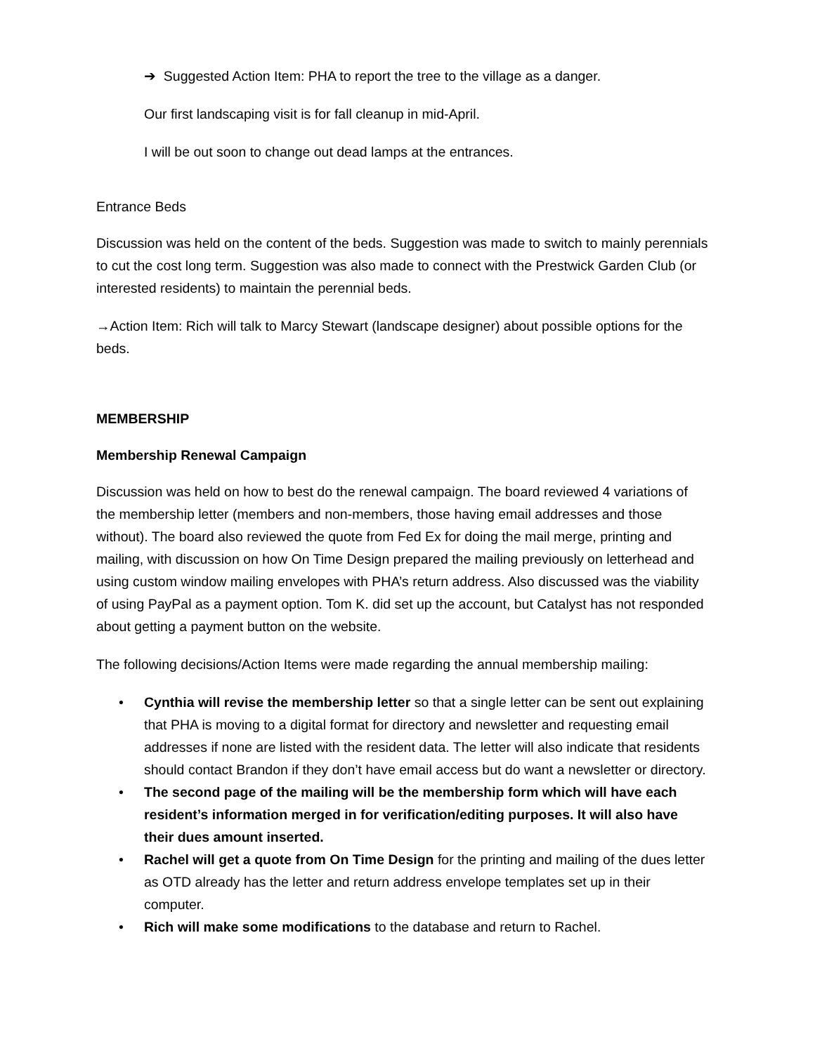➔ Suggested Action Item: PHA to report the tree to the village as a danger.
Our first landscaping visit is for fall cleanup in mid-April.
I will be out soon to change out dead lamps at the entrances.
Entrance Beds
Discussion was held on the content of the beds. Suggestion was made to switch to mainly perennials to cut the cost long term. Suggestion was also made to connect with the Prestwick Garden Club (or interested residents) to maintain the perennial beds.
→Action Item: Rich will talk to Marcy Stewart (landscape designer) about possible options for the beds.
MEMBERSHIP
Membership Renewal Campaign
Discussion was held on how to best do the renewal campaign. The board reviewed 4 variations of the membership letter (members and non-members, those having email addresses and those without). The board also reviewed the quote from Fed Ex for doing the mail merge, printing and mailing, with discussion on how On Time Design prepared the mailing previously on letterhead and using custom window mailing envelopes with PHA’s return address. Also discussed was the viability of using PayPal as a payment option. Tom K. did set up the account, but Catalyst has not responded about getting a payment button on the website.
The following decisions/Action Items were made regarding the annual membership mailing:
• Cynthia will revise the membership letter so that a single letter can be sent out explaining that PHA is moving to a digital format for directory and newsletter and requesting email addresses if none are listed with the resident data. The letter will also indicate that residents should contact Brandon if they don’t have email access but do want a newsletter or directory.
• The second page of the mailing will be the membership form which will have each resident’s information merged in for verification/editing purposes. It will also have their dues amount inserted.
• Rachel will get a quote from On Time Design for the printing and mailing of the dues letter as OTD already has the letter and return address envelope templates set up in their computer.
• Rich will make some modifications to the database and return to Rachel.